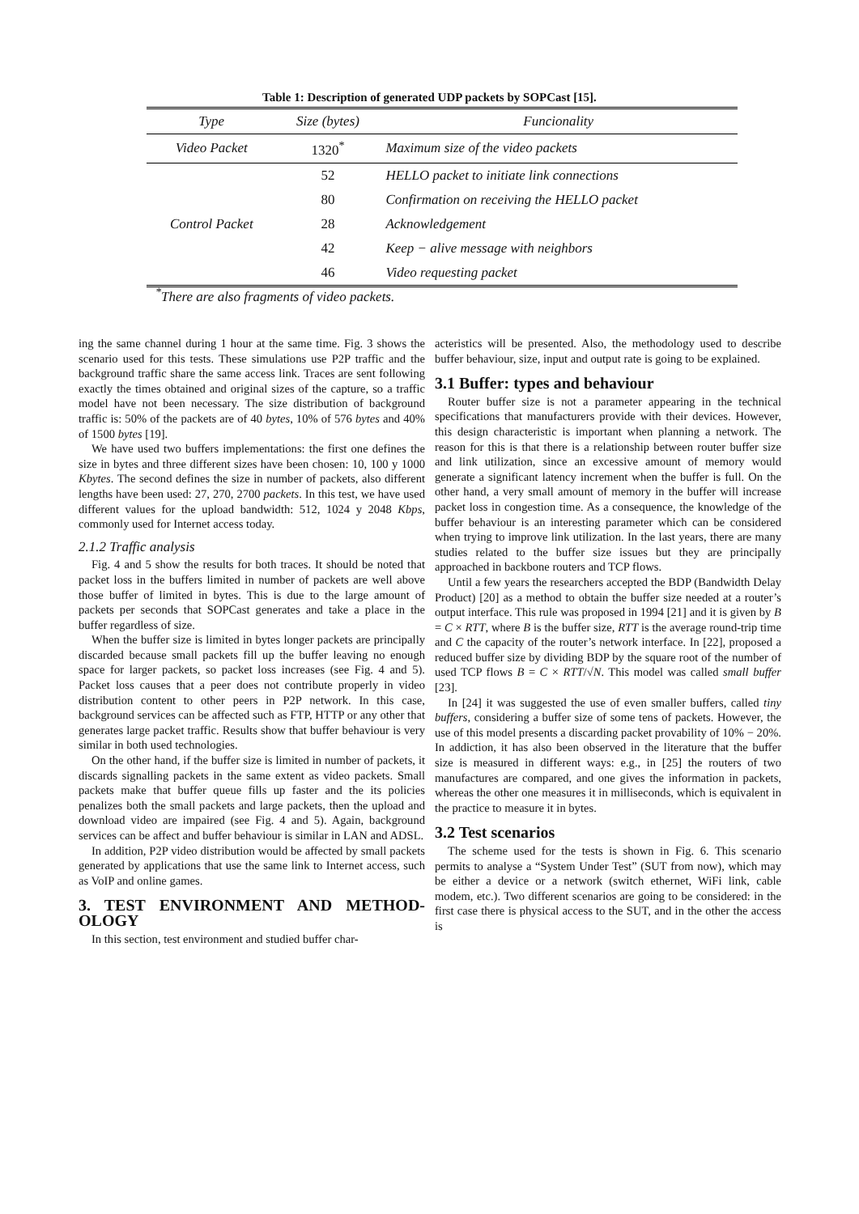Table 1: Description of generated UDP packets by SOPCast [15].
| Type | Size (bytes) | Funcionality |
| --- | --- | --- |
| Video Packet | 1320<sup>*</sup> | Maximum size of the video packets |
| Control Packet | 52 | HELLO packet to initiate link connections |
| | 80 | Confirmation on receiving the HELLO packet |
| | 28 | Acknowledgement |
| | 42 | Keep − alive message with neighbors |
| | 46 | Video requesting packet |
<sup>*</sup> There are also fragments of video packets.
ing the same channel during 1 hour at the same time. Fig. 3 shows the scenario used for this tests. These simulations use P2P traffic and the background traffic share the same access link. Traces are sent following exactly the times obtained and original sizes of the capture, so a traffic model have not been necessary. The size distribution of background traffic is: 50% of the packets are of 40 bytes, 10% of 576 bytes and 40% of 1500 bytes [19].
We have used two buffers implementations: the first one defines the size in bytes and three different sizes have been chosen: 10, 100 y 1000 Kbytes. The second defines the size in number of packets, also different lengths have been used: 27, 270, 2700 packets. In this test, we have used different values for the upload bandwidth: 512, 1024 y 2048 Kbps, commonly used for Internet access today.
2.1.2 Traffic analysis
Fig. 4 and 5 show the results for both traces. It should be noted that packet loss in the buffers limited in number of packets are well above those buffer of limited in bytes. This is due to the large amount of packets per seconds that SOPCast generates and take a place in the buffer regardless of size.
When the buffer size is limited in bytes longer packets are principally discarded because small packets fill up the buffer leaving no enough space for larger packets, so packet loss increases (see Fig. 4 and 5). Packet loss causes that a peer does not contribute properly in video distribution content to other peers in P2P network. In this case, background services can be affected such as FTP, HTTP or any other that generates large packet traffic. Results show that buffer behaviour is very similar in both used technologies.
On the other hand, if the buffer size is limited in number of packets, it discards signalling packets in the same extent as video packets. Small packets make that buffer queue fills up faster and the its policies penalizes both the small packets and large packets, then the upload and download video are impaired (see Fig. 4 and 5). Again, background services can be affect and buffer behaviour is similar in LAN and ADSL.
In addition, P2P video distribution would be affected by small packets generated by applications that use the same link to Internet access, such as VoIP and online games.
3. TEST ENVIRONMENT AND METHOD-OLOGY
In this section, test environment and studied buffer char-
acteristics will be presented. Also, the methodology used to describe buffer behaviour, size, input and output rate is going to be explained.
3.1 Buffer: types and behaviour
Router buffer size is not a parameter appearing in the technical specifications that manufacturers provide with their devices. However, this design characteristic is important when planning a network. The reason for this is that there is a relationship between router buffer size and link utilization, since an excessive amount of memory would generate a significant latency increment when the buffer is full. On the other hand, a very small amount of memory in the buffer will increase packet loss in congestion time. As a consequence, the knowledge of the buffer behaviour is an interesting parameter which can be considered when trying to improve link utilization. In the last years, there are many studies related to the buffer size issues but they are principally approached in backbone routers and TCP flows.
Until a few years the researchers accepted the BDP (Bandwidth Delay Product) [20] as a method to obtain the buffer size needed at a router’s output interface. This rule was proposed in 1994 [21] and it is given by B = C × RTT, where B is the buffer size, RTT is the average round-trip time and C the capacity of the router’s network interface. In [22], proposed a reduced buffer size by dividing BDP by the square root of the number of used TCP flows B = C × RTT/√N. This model was called small buffer [23].
In [24] it was suggested the use of even smaller buffers, called tiny buffers, considering a buffer size of some tens of packets. However, the use of this model presents a discarding packet provability of 10% − 20%. In addiction, it has also been observed in the literature that the buffer size is measured in different ways: e.g., in [25] the routers of two manufactures are compared, and one gives the information in packets, whereas the other one measures it in milliseconds, which is equivalent in the practice to measure it in bytes.
3.2 Test scenarios
The scheme used for the tests is shown in Fig. 6. This scenario permits to analyse a “System Under Test” (SUT from now), which may be either a device or a network (switch ethernet, WiFi link, cable modem, etc.). Two different scenarios are going to be considered: in the first case there is physical access to the SUT, and in the other the access is